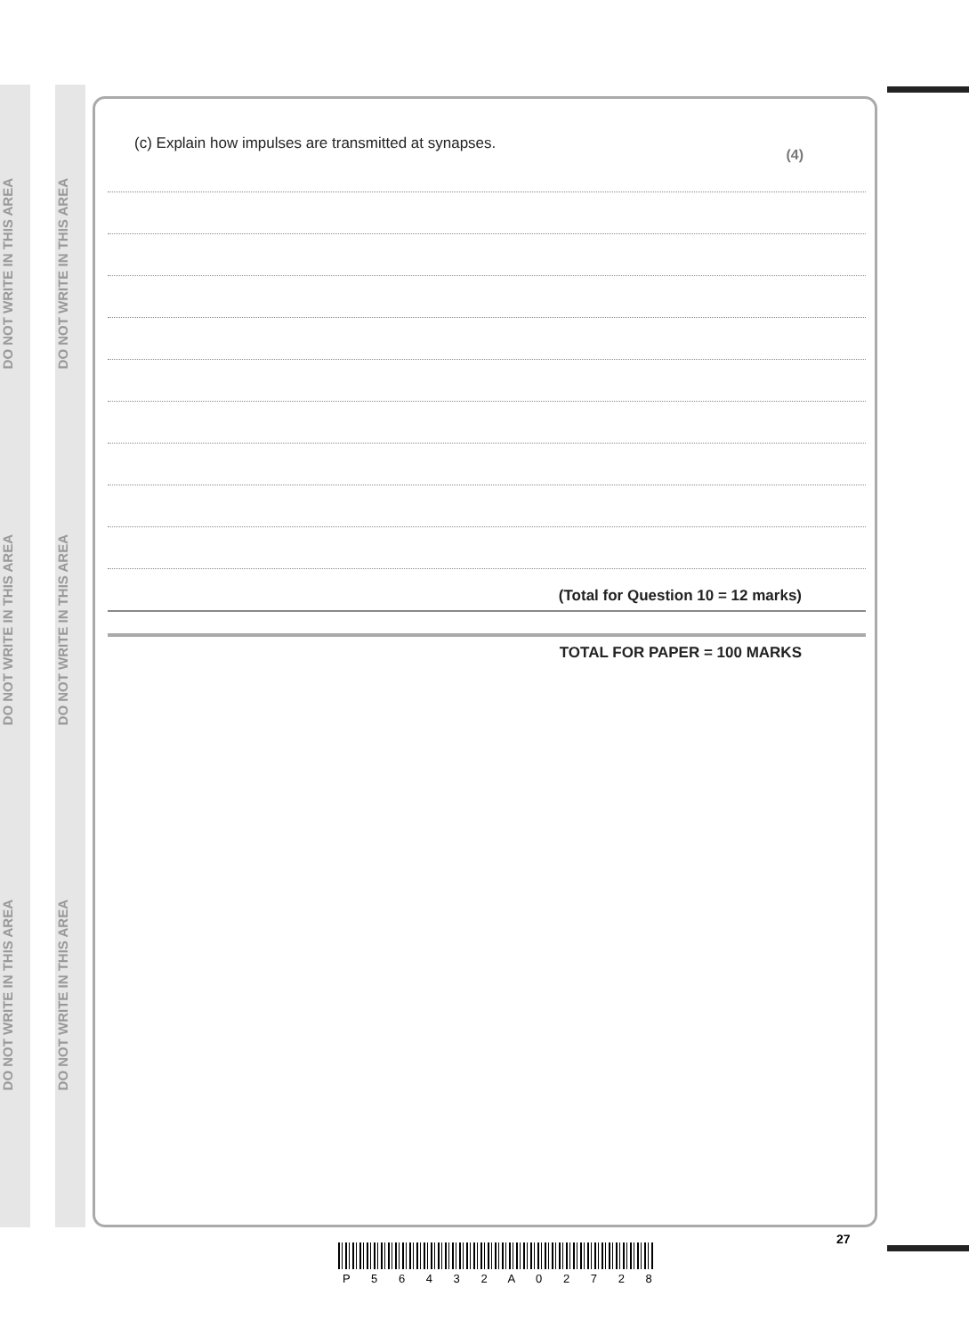DO NOT WRITE IN THIS AREA
DO NOT WRITE IN THIS AREA
DO NOT WRITE IN THIS AREA
DO NOT WRITE IN THIS AREA
DO NOT WRITE IN THIS AREA
DO NOT WRITE IN THIS AREA
(c) Explain how impulses are transmitted at synapses.
(4)
(Total for Question 10 = 12 marks)
TOTAL FOR PAPER = 100 MARKS
27
P 5 6 4 3 2 A 0 2 7 2 8